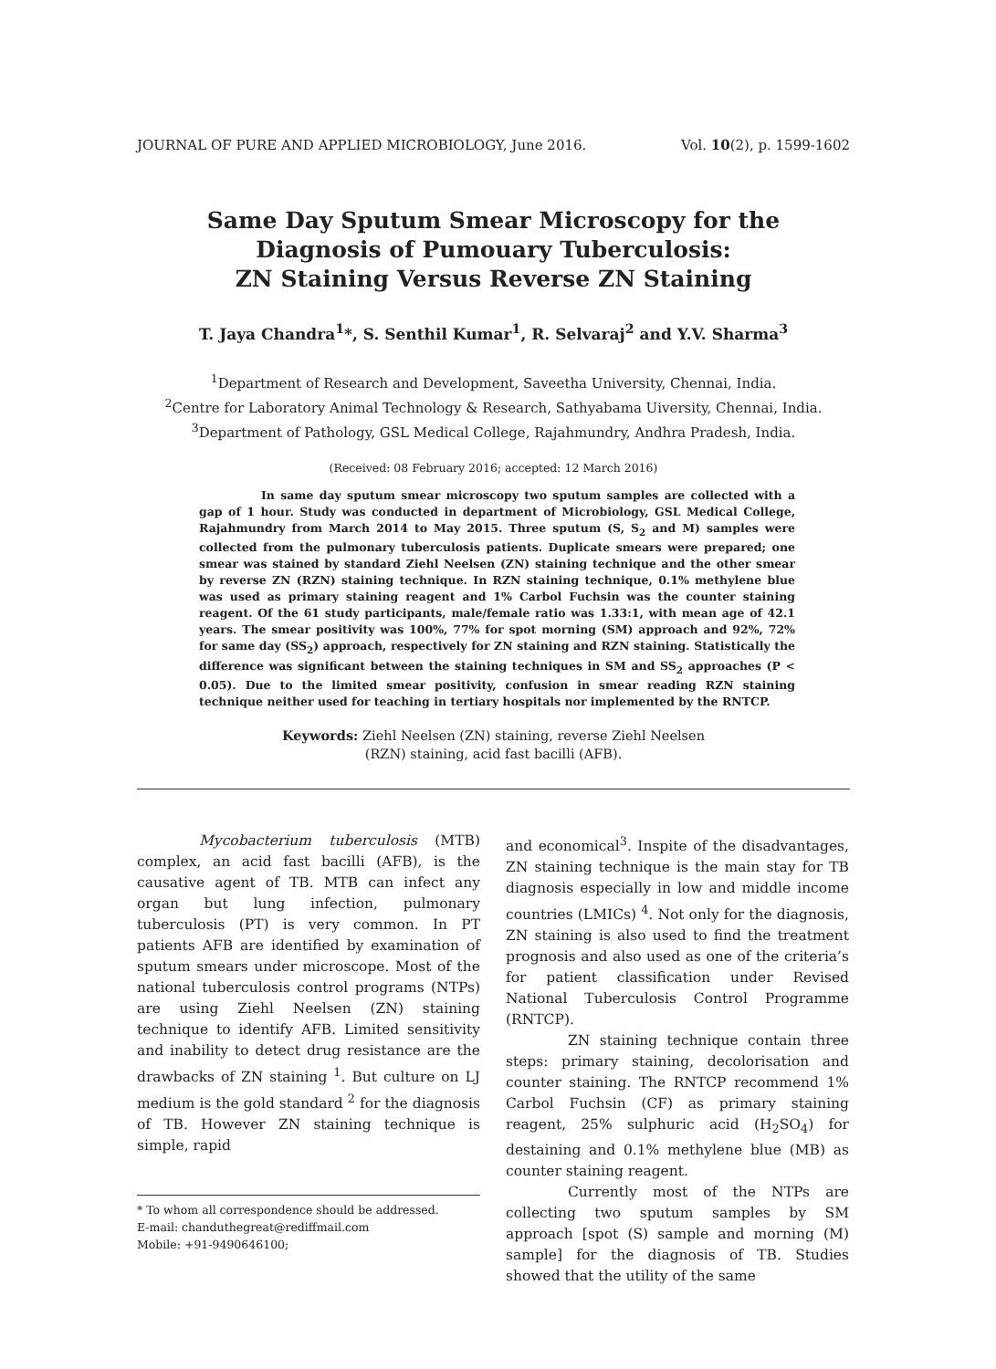JOURNAL OF PURE AND APPLIED MICROBIOLOGY, June 2016. Vol. 10(2), p. 1599-1602
Same Day Sputum Smear Microscopy for the
Diagnosis of Pumouary Tuberculosis:
ZN Staining Versus Reverse ZN Staining
T. Jaya Chandra<sup>1</sup>*, S. Senthil Kumar<sup>1</sup>, R. Selvaraj<sup>2</sup> and Y.V. Sharma<sup>3</sup>
<sup>1</sup> Department of Research and Development, Saveetha University, Chennai, India.
<sup>2</sup> Centre for Laboratory Animal Technology & Research, Sathyabama Uiversity, Chennai, India.
<sup>3</sup> Department of Pathology, GSL Medical College, Rajahmundry, Andhra Pradesh, India.
(Received: 08 February 2016; accepted: 12 March 2016)
In same day sputum smear microscopy two sputum samples are collected with a gap of 1 hour. Study was conducted in department of Microbiology, GSL Medical College, Rajahmundry from March 2014 to May 2015. Three sputum (S, S<sub>2</sub> and M) samples were collected from the pulmonary tuberculosis patients. Duplicate smears were prepared; one smear was stained by standard Ziehl Neelsen (ZN) staining technique and the other smear by reverse ZN (RZN) staining technique. In RZN staining technique, 0.1% methylene blue was used as primary staining reagent and 1% Carbol Fuchsin was the counter staining reagent. Of the 61 study participants, male/female ratio was 1.33:1, with mean age of 42.1 years. The smear positivity was 100%, 77% for spot morning (SM) approach and 92%, 72% for same day (SS<sub>2</sub>) approach, respectively for ZN staining and RZN staining. Statistically the difference was significant between the staining techniques in SM and SS<sub>2</sub> approaches (P < 0.05). Due to the limited smear positivity, confusion in smear reading RZN staining technique neither used for teaching in tertiary hospitals nor implemented by the RNTCP.
Keywords: Ziehl Neelsen (ZN) staining, reverse Ziehl Neelsen
(RZN) staining, acid fast bacilli (AFB).
Mycobacterium tuberculosis (MTB) complex, an acid fast bacilli (AFB), is the causative agent of TB. MTB can infect any organ but lung infection, pulmonary tuberculosis (PT) is very common. In PT patients AFB are identified by examination of sputum smears under microscope. Most of the national tuberculosis control programs (NTPs) are using Ziehl Neelsen (ZN) staining technique to identify AFB. Limited sensitivity and inability to detect drug resistance are the drawbacks of ZN staining <sup>1</sup>. But culture on LJ medium is the gold standard <sup>2</sup> for the diagnosis of TB. However ZN staining technique is simple, rapid
* To whom all correspondence should be addressed.
E-mail: chanduthegreat@rediffmail.com
Mobile: +91-9490646100;
and economical<sup>3</sup>. Inspite of the disadvantages, ZN staining technique is the main stay for TB diagnosis especially in low and middle income countries (LMICs) <sup>4</sup>. Not only for the diagnosis, ZN staining is also used to find the treatment prognosis and also used as one of the criteria’s for patient classification under Revised National Tuberculosis Control Programme (RNTCP).
ZN staining technique contain three steps: primary staining, decolorisation and counter staining. The RNTCP recommend 1% Carbol Fuchsin (CF) as primary staining reagent, 25% sulphuric acid (H<sub>2</sub>SO<sub>4</sub>) for destaining and 0.1% methylene blue (MB) as counter staining reagent.
Currently most of the NTPs are collecting two sputum samples by SM approach [spot (S) sample and morning (M) sample] for the diagnosis of TB. Studies showed that the utility of the same